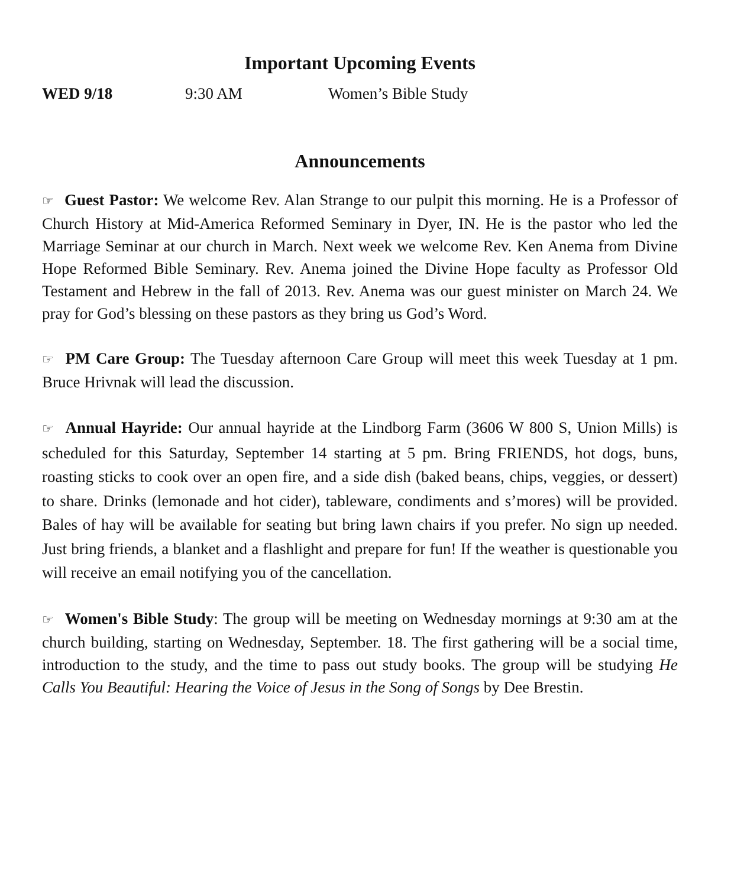Important Upcoming Events
WED 9/18 9:30 AM Women’s Bible Study
Announcements
☞ Guest Pastor: We welcome Rev. Alan Strange to our pulpit this morning. He is a Professor of Church History at Mid-America Reformed Seminary in Dyer, IN. He is the pastor who led the Marriage Seminar at our church in March. Next week we welcome Rev. Ken Anema from Divine Hope Reformed Bible Seminary. Rev. Anema joined the Divine Hope faculty as Professor Old Testament and Hebrew in the fall of 2013. Rev. Anema was our guest minister on March 24. We pray for God’s blessing on these pastors as they bring us God’s Word.
☞ PM Care Group: The Tuesday afternoon Care Group will meet this week Tuesday at 1 pm. Bruce Hrivnak will lead the discussion.
☞ Annual Hayride: Our annual hayride at the Lindborg Farm (3606 W 800 S, Union Mills) is scheduled for this Saturday, September 14 starting at 5 pm. Bring FRIENDS, hot dogs, buns, roasting sticks to cook over an open fire, and a side dish (baked beans, chips, veggies, or dessert) to share. Drinks (lemonade and hot cider), tableware, condiments and s’mores) will be provided. Bales of hay will be available for seating but bring lawn chairs if you prefer. No sign up needed. Just bring friends, a blanket and a flashlight and prepare for fun! If the weather is questionable you will receive an email notifying you of the cancellation.
☞ Women's Bible Study: The group will be meeting on Wednesday mornings at 9:30 am at the church building, starting on Wednesday, September. 18. The first gathering will be a social time, introduction to the study, and the time to pass out study books. The group will be studying He Calls You Beautiful: Hearing the Voice of Jesus in the Song of Songs by Dee Brestin.